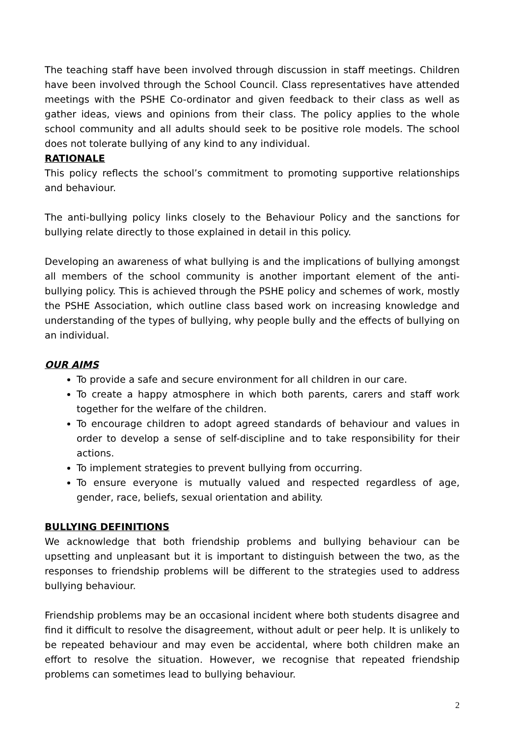The teaching staff have been involved through discussion in staff meetings. Children have been involved through the School Council. Class representatives have attended meetings with the PSHE Co-ordinator and given feedback to their class as well as gather ideas, views and opinions from their class. The policy applies to the whole school community and all adults should seek to be positive role models. The school does not tolerate bullying of any kind to any individual.
RATIONALE
This policy reflects the school’s commitment to promoting supportive relationships and behaviour.
The anti-bullying policy links closely to the Behaviour Policy and the sanctions for bullying relate directly to those explained in detail in this policy.
Developing an awareness of what bullying is and the implications of bullying amongst all members of the school community is another important element of the anti-bullying policy. This is achieved through the PSHE policy and schemes of work, mostly the PSHE Association, which outline class based work on increasing knowledge and understanding of the types of bullying, why people bully and the effects of bullying on an individual.
OUR AIMS
To provide a safe and secure environment for all children in our care.
To create a happy atmosphere in which both parents, carers and staff work together for the welfare of the children.
To encourage children to adopt agreed standards of behaviour and values in order to develop a sense of self-discipline and to take responsibility for their actions.
To implement strategies to prevent bullying from occurring.
To ensure everyone is mutually valued and respected regardless of age, gender, race, beliefs, sexual orientation and ability.
BULLYING DEFINITIONS
We acknowledge that both friendship problems and bullying behaviour can be upsetting and unpleasant but it is important to distinguish between the two, as the responses to friendship problems will be different to the strategies used to address bullying behaviour.
Friendship problems may be an occasional incident where both students disagree and find it difficult to resolve the disagreement, without adult or peer help. It is unlikely to be repeated behaviour and may even be accidental, where both children make an effort to resolve the situation. However, we recognise that repeated friendship problems can sometimes lead to bullying behaviour.
2